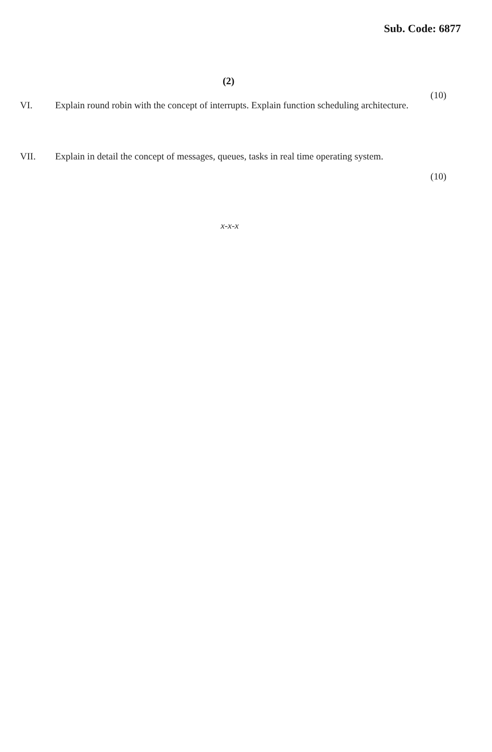Sub. Code: 6877
(2)
VI. Explain round robin with the concept of interrupts. Explain function scheduling architecture.
(10)
VII. Explain in detail the concept of messages, queues, tasks in real time operating system.
(10)
x-x-x